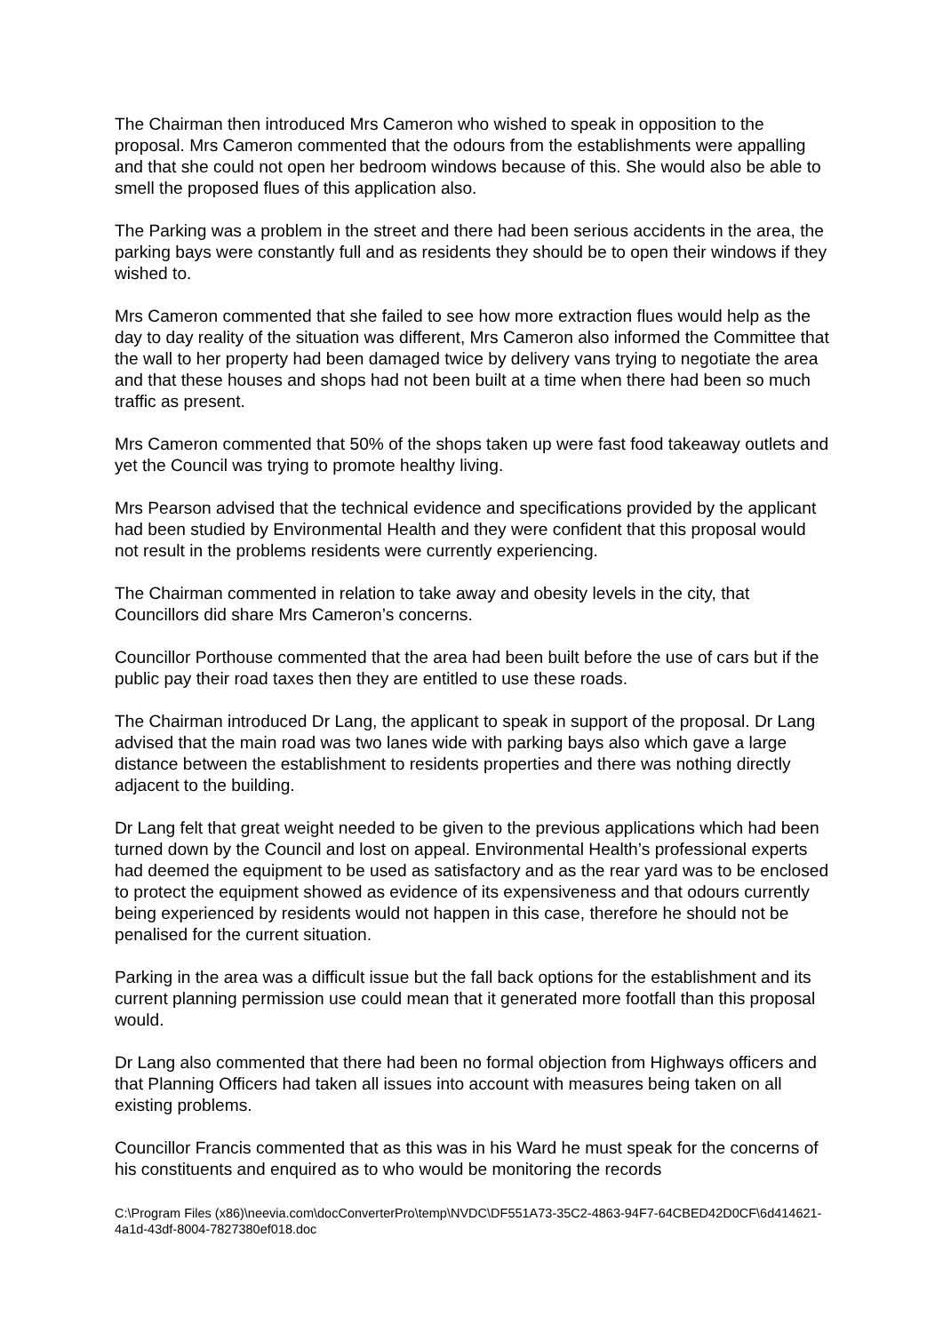The Chairman then introduced Mrs Cameron who wished to speak in opposition to the proposal. Mrs Cameron commented that the odours from the establishments were appalling and that she could not open her bedroom windows because of this. She would also be able to smell the proposed flues of this application also.
The Parking was a problem in the street and there had been serious accidents in the area, the parking bays were constantly full and as residents they should be to open their windows if they wished to.
Mrs Cameron commented that she failed to see how more extraction flues would help as the day to day reality of the situation was different, Mrs Cameron also informed the Committee that the wall to her property had been damaged twice by delivery vans trying to negotiate the area and that these houses and shops had not been built at a time when there had been so much traffic as present.
Mrs Cameron commented that 50% of the shops taken up were fast food takeaway outlets and yet the Council was trying to promote healthy living.
Mrs Pearson advised that the technical evidence and specifications provided by the applicant had been studied by Environmental Health and they were confident that this proposal would not result in the problems residents were currently experiencing.
The Chairman commented in relation to take away and obesity levels in the city, that Councillors did share Mrs Cameron’s concerns.
Councillor Porthouse commented that the area had been built before the use of cars but if the public pay their road taxes then they are entitled to use these roads.
The Chairman introduced Dr Lang, the applicant to speak in support of the proposal. Dr Lang advised that the main road was two lanes wide with parking bays also which gave a large distance between the establishment to residents properties and there was nothing directly adjacent to the building.
Dr Lang felt that great weight needed to be given to the previous applications which had been turned down by the Council and lost on appeal. Environmental Health’s professional experts had deemed the equipment to be used as satisfactory and as the rear yard was to be enclosed to protect the equipment showed as evidence of its expensiveness and that odours currently being experienced by residents would not happen in this case, therefore he should not be penalised for the current situation.
Parking in the area was a difficult issue but the fall back options for the establishment and its current planning permission use could mean that it generated more footfall than this proposal would.
Dr Lang also commented that there had been no formal objection from Highways officers and that Planning Officers had taken all issues into account with measures being taken on all existing problems.
Councillor Francis commented that as this was in his Ward he must speak for the concerns of his constituents and enquired as to who would be monitoring the records
C:\Program Files (x86)\neevia.com\docConverterPro\temp\NVDC\DF551A73-35C2-4863-94F7-64CBED42D0CF\6d414621-4a1d-43df-8004-7827380ef018.doc